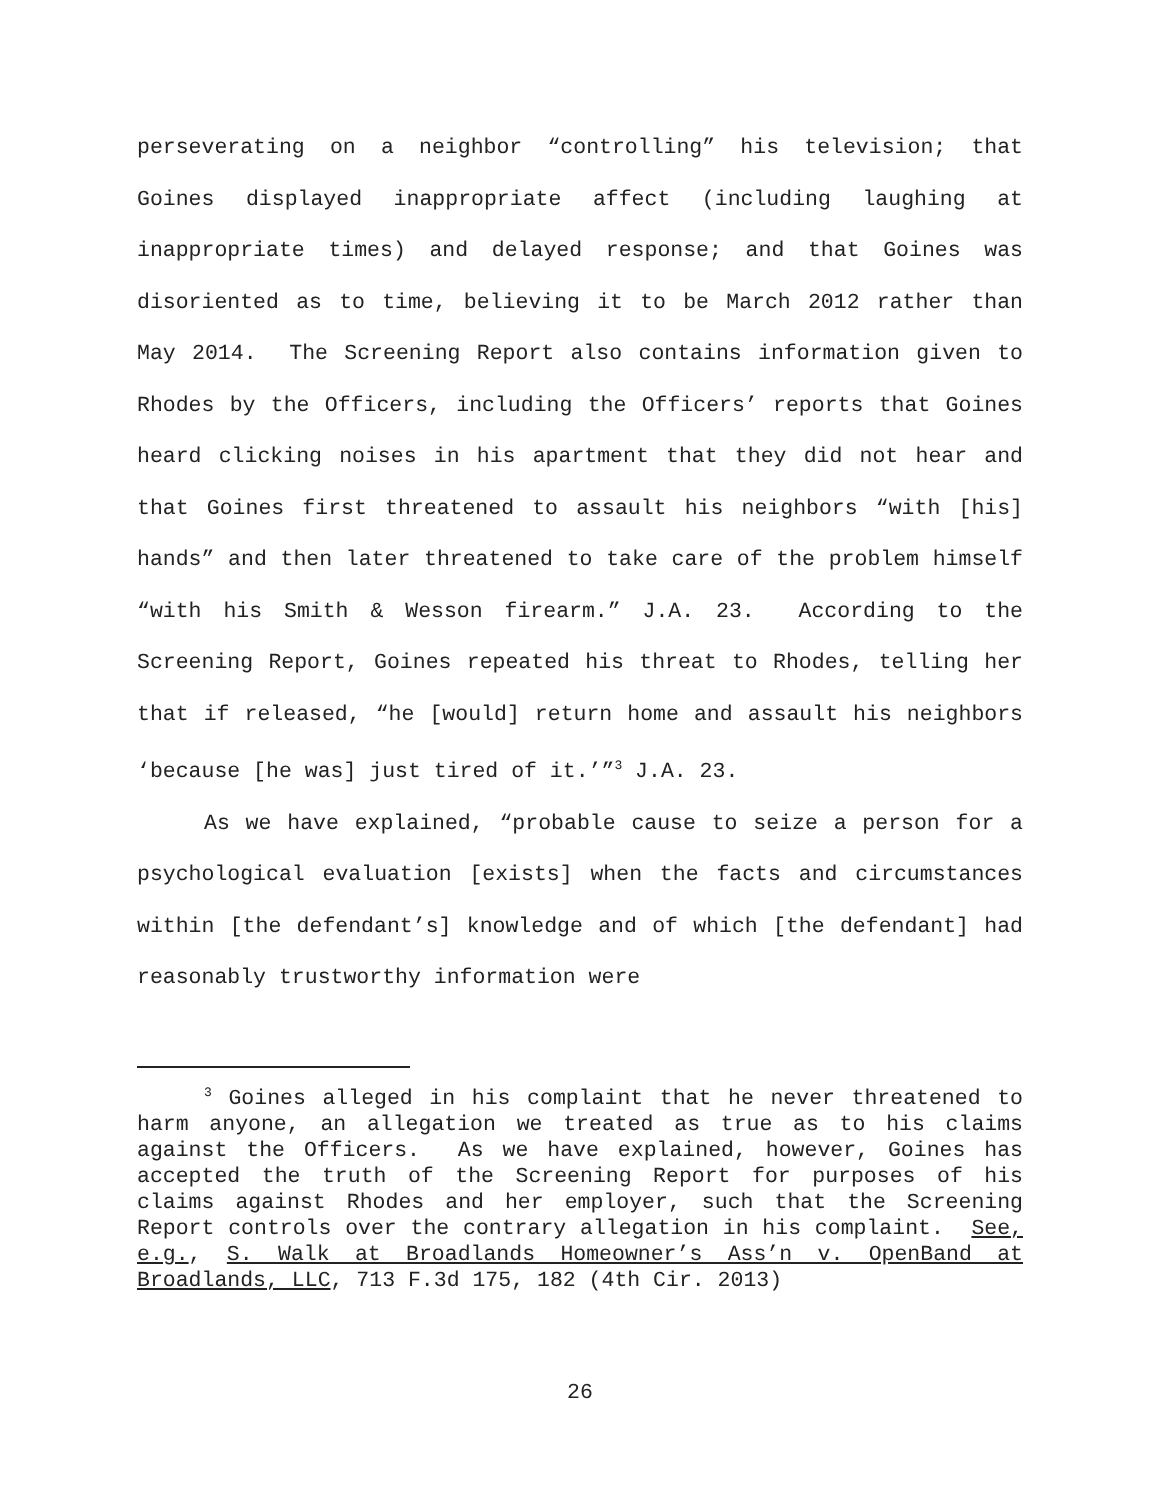perseverating on a neighbor “controlling” his television; that Goines displayed inappropriate affect (including laughing at inappropriate times) and delayed response; and that Goines was disoriented as to time, believing it to be March 2012 rather than May 2014. The Screening Report also contains information given to Rhodes by the Officers, including the Officers’ reports that Goines heard clicking noises in his apartment that they did not hear and that Goines first threatened to assault his neighbors “with [his] hands” and then later threatened to take care of the problem himself “with his Smith & Wesson firearm.” J.A. 23. According to the Screening Report, Goines repeated his threat to Rhodes, telling her that if released, “he [would] return home and assault his neighbors ‘because [he was] just tired of it.’”<sup>3</sup> J.A. 23.
As we have explained, “probable cause to seize a person for a psychological evaluation [exists] when the facts and circumstances within [the defendant’s] knowledge and of which [the defendant] had reasonably trustworthy information were
<sup>3</sup> Goines alleged in his complaint that he never threatened to harm anyone, an allegation we treated as true as to his claims against the Officers. As we have explained, however, Goines has accepted the truth of the Screening Report for purposes of his claims against Rhodes and her employer, such that the Screening Report controls over the contrary allegation in his complaint. See, e.g., S. Walk at Broadlands Homeowner’s Ass’n v. OpenBand at Broadlands, LLC, 713 F.3d 175, 182 (4th Cir. 2013)
26